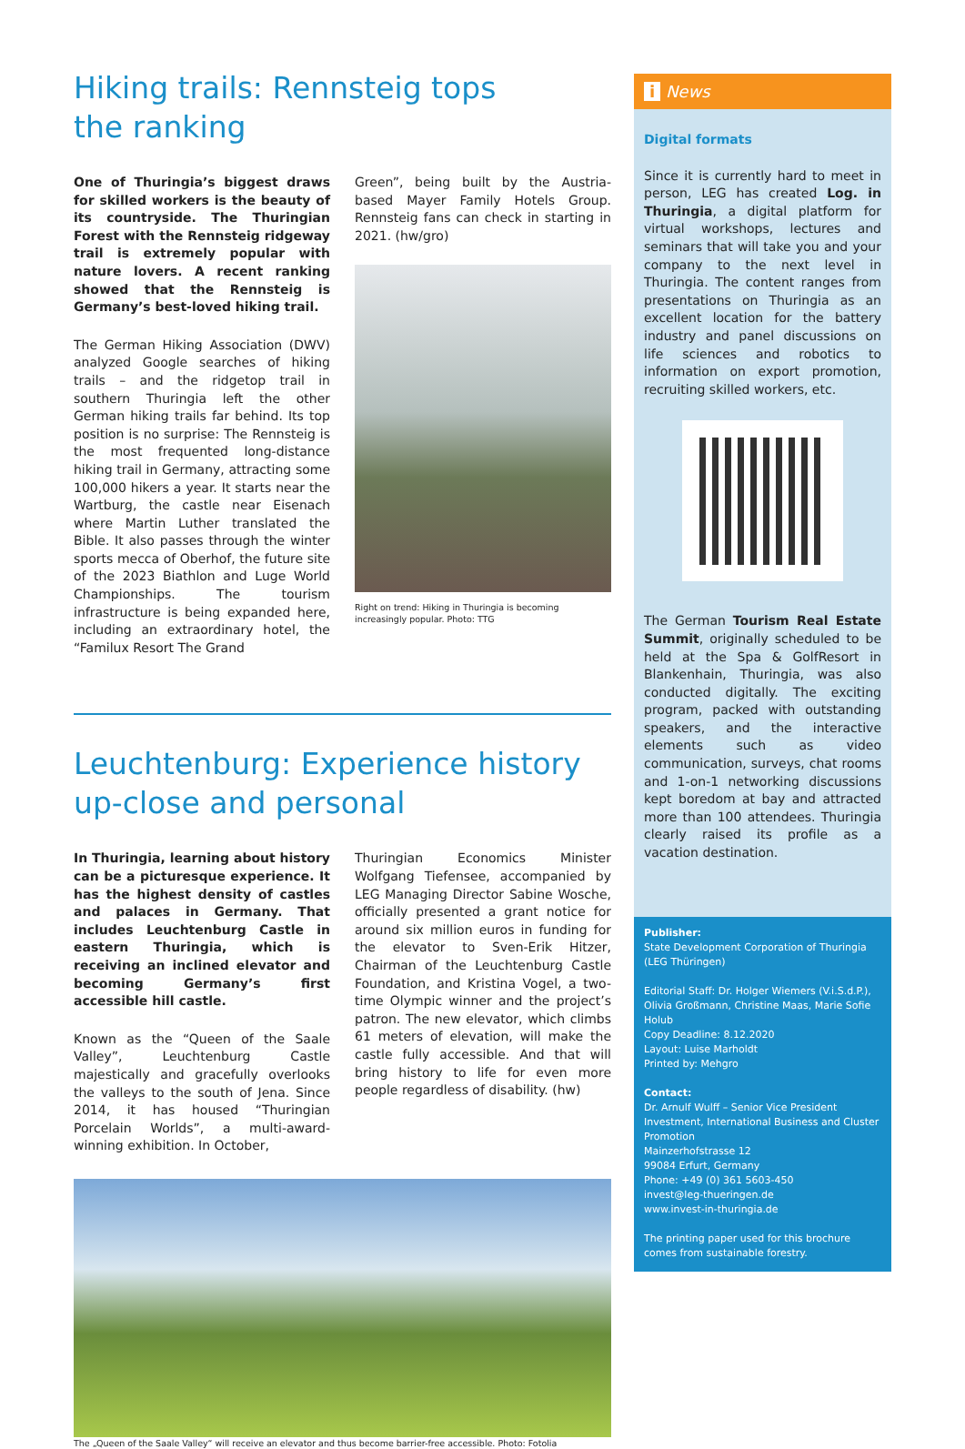Hiking trails: Rennsteig tops
the ranking
One of Thuringia’s biggest draws for skilled workers is the beauty of its countryside. The Thuringian Forest with the Rennsteig ridgeway trail is extremely popular with nature lovers. A recent ranking showed that the Rennsteig is Germany’s best-loved hiking trail.
The German Hiking Association (DWV) analyzed Google searches of hiking trails – and the ridgetop trail in southern Thuringia left the other German hiking trails far behind. Its top position is no surprise: The Rennsteig is the most frequented long-distance hiking trail in Germany, attracting some 100,000 hikers a year. It starts near the Wartburg, the castle near Eisenach where Martin Luther translated the Bible. It also passes through the winter sports mecca of Oberhof, the future site of the 2023 Biathlon and Luge World Championships. The tourism infrastructure is being expanded here, including an extraordinary hotel, the “Familux Resort The Grand
Green”, being built by the Austria-based Mayer Family Hotels Group. Rennsteig fans can check in starting in 2021. (hw/gro)
Right on trend: Hiking in Thuringia is becoming increasingly popular. Photo: TTG
Leuchtenburg: Experience history
up-close and personal
In Thuringia, learning about history can be a picturesque experience. It has the highest density of castles and palaces in Germany. That includes Leuchtenburg Castle in eastern Thuringia, which is receiving an inclined elevator and becoming Germany’s first accessible hill castle.
Known as the “Queen of the Saale Valley”, Leuchtenburg Castle majestically and gracefully overlooks the valleys to the south of Jena. Since 2014, it has housed “Thuringian Porcelain Worlds”, a multi-award-winning exhibition. In October,
Thuringian Economics Minister Wolfgang Tiefensee, accompanied by LEG Managing Director Sabine Wosche, officially presented a grant notice for around six million euros in funding for the elevator to Sven-Erik Hitzer, Chairman of the Leuchtenburg Castle Foundation, and Kristina Vogel, a two-time Olympic winner and the project’s patron. The new elevator, which climbs 61 meters of elevation, will make the castle fully accessible. And that will bring history to life for even more people regardless of disability. (hw)
The „Queen of the Saale Valley“ will receive an elevator and thus become barrier-free accessible. Photo: Fotolia
i News
Digital formats
Since it is currently hard to meet in person, LEG has created Log. in Thuringia, a digital platform for virtual workshops, lectures and seminars that will take you and your company to the next level in Thuringia. The content ranges from presentations on Thuringia as an excellent location for the battery industry and panel discussions on life sciences and robotics to information on export promotion, recruiting skilled workers, etc.
The German Tourism Real Estate Summit, originally scheduled to be held at the Spa & GolfResort in Blankenhain, Thuringia, was also conducted digitally. The exciting program, packed with outstanding speakers, and the interactive elements such as video communication, surveys, chat rooms and 1-on-1 networking discussions kept boredom at bay and attracted more than 100 attendees. Thuringia clearly raised its profile as a vacation destination.
Publisher:
State Development Corporation of Thuringia (LEG Thüringen)
Editorial Staff: Dr. Holger Wiemers (V.i.S.d.P.), Olivia Großmann, Christine Maas, Marie Sofie Holub
Copy Deadline: 8.12.2020
Layout: Luise Marholdt
Printed by: Mehgro
Contact:
Dr. Arnulf Wulff – Senior Vice President Investment, International Business and Cluster Promotion
Mainzerhofstrasse 12
99084 Erfurt, Germany
Phone: +49 (0) 361 5603-450
invest@leg-thueringen.de
www.invest-in-thuringia.de
The printing paper used for this brochure comes from sustainable forestry.